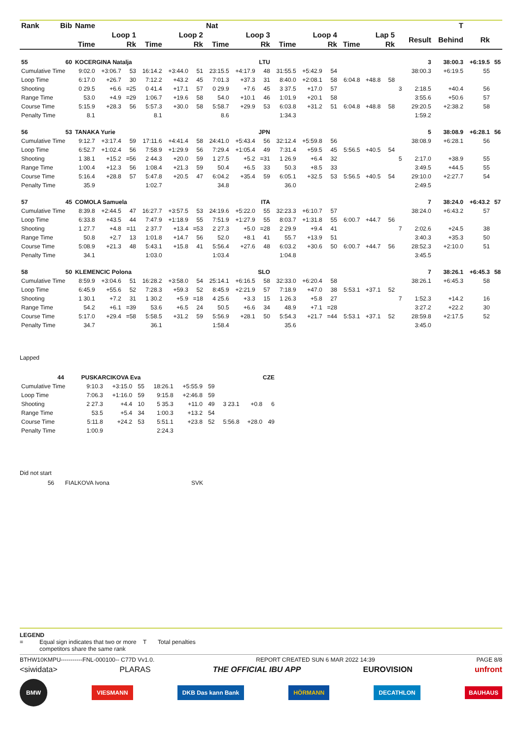| Rank | Bib | Name | | | | | | Nat | | | | | | | | | | | T | | |
| --- | --- | --- | --- | --- | --- | --- | --- | --- | --- | --- | --- | --- | --- | --- | --- | --- | --- | --- | --- | --- | --- |
| | | Loop 1 | | | Loop 2 | | | Loop 3 | | | Loop 4 | | | Lap 5 | | | | Result | Behind | Rk | |
| | | Time | | Rk | Time | | Rk | Time | | Rk | Time | | Rk | Time | | Rk | | | | | |
| 55 | 60 | KOCERGINA Natalja | | | | | | LTU | | | | | | | | | | 3 | 38:00.3 | +6:19.5 | 55 |
| Cumulative Time | | 9:02.0 | +3:06.7 | 53 | 16:14.2 | +3:44.0 | 51 | 23:15.5 | +4:17.9 | 48 | 31:55.5 | +5:42.9 | 54 | | | | | 38:00.3 | +6:19.5 | 55 | |
| Loop Time | | 6:17.0 | +26.7 | 30 | 7:12.2 | +43.2 | 45 | 7:01.3 | +37.3 | 31 | 8:40.0 | +2:08.1 | 58 | 6:04.8 | +48.8 | 58 | | | | | |
| Shooting | | 0 29.5 | +6.6 | =25 | 0 41.4 | +17.1 | 57 | 0 29.9 | +7.6 | 45 | 3 37.5 | +17.0 | 57 | | | | 3 | 2:18.5 | +40.4 | 56 | |
| Range Time | | 53.0 | +4.9 | =29 | 1:06.7 | +19.6 | 58 | 54.0 | +10.1 | 46 | 1:01.9 | +20.1 | 58 | | | | | 3:55.6 | +50.6 | 57 | |
| Course Time | | 5:15.9 | +28.3 | 56 | 5:57.3 | +30.0 | 58 | 5:58.7 | +29.9 | 53 | 6:03.8 | +31.2 | 51 | 6:04.8 | +48.8 | 58 | | 29:20.5 | +2:38.2 | 58 | |
| Penalty Time | | 8.1 | | | 8.1 | | | 8.6 | | | 1:34.3 | | | | | | | 1:59.2 | | | |
| 56 | 53 | TANAKA Yurie | | | | | | JPN | | | | | | | | | | 5 | 38:08.9 | +6:28.1 | 56 |
| Cumulative Time | | 9:12.7 | +3:17.4 | 59 | 17:11.6 | +4:41.4 | 58 | 24:41.0 | +5:43.4 | 56 | 32:12.4 | +5:59.8 | 56 | | | | | 38:08.9 | +6:28.1 | 56 | |
| Loop Time | | 6:52.7 | +1:02.4 | 56 | 7:58.9 | +1:29.9 | 56 | 7:29.4 | +1:05.4 | 49 | 7:31.4 | +59.5 | 45 | 5:56.5 | +40.5 | 54 | | | | | |
| Shooting | | 1 38.1 | +15.2 | =56 | 2 44.3 | +20.0 | 59 | 1 27.5 | +5.2 | =31 | 1 26.9 | +6.4 | 32 | | | | 5 | 2:17.0 | +38.9 | 55 | |
| Range Time | | 1:00.4 | +12.3 | 56 | 1:08.4 | +21.3 | 59 | 50.4 | +6.5 | 33 | 50.3 | +8.5 | 33 | | | | | 3:49.5 | +44.5 | 55 | |
| Course Time | | 5:16.4 | +28.8 | 57 | 5:47.8 | +20.5 | 47 | 6:04.2 | +35.4 | 59 | 6:05.1 | +32.5 | 53 | 5:56.5 | +40.5 | 54 | | 29:10.0 | +2:27.7 | 54 | |
| Penalty Time | | 35.9 | | | 1:02.7 | | | 34.8 | | | 36.0 | | | | | | | 2:49.5 | | | |
| 57 | 45 | COMOLA Samuela | | | | | | ITA | | | | | | | | | | 7 | 38:24.0 | +6:43.2 | 57 |
| Cumulative Time | | 8:39.8 | +2:44.5 | 47 | 16:27.7 | +3:57.5 | 53 | 24:19.6 | +5:22.0 | 55 | 32:23.3 | +6:10.7 | 57 | | | | | 38:24.0 | +6:43.2 | 57 | |
| Loop Time | | 6:33.8 | +43.5 | 44 | 7:47.9 | +1:18.9 | 55 | 7:51.9 | +1:27.9 | 55 | 8:03.7 | +1:31.8 | 55 | 6:00.7 | +44.7 | 56 | | | | | |
| Shooting | | 1 27.7 | +4.8 | =11 | 2 37.7 | +13.4 | =53 | 2 27.3 | +5.0 | =28 | 2 29.9 | +9.4 | 41 | | | | 7 | 2:02.6 | +24.5 | 38 | |
| Range Time | | 50.8 | +2.7 | 13 | 1:01.8 | +14.7 | 56 | 52.0 | +8.1 | 41 | 55.7 | +13.9 | 51 | | | | | 3:40.3 | +35.3 | 50 | |
| Course Time | | 5:08.9 | +21.3 | 48 | 5:43.1 | +15.8 | 41 | 5:56.4 | +27.6 | 48 | 6:03.2 | +30.6 | 50 | 6:00.7 | +44.7 | 56 | | 28:52.3 | +2:10.0 | 51 | |
| Penalty Time | | 34.1 | | | 1:03.0 | | | 1:03.4 | | | 1:04.8 | | | | | | | 3:45.5 | | | |
| 58 | 50 | KLEMENCIC Polona | | | | | | SLO | | | | | | | | | | 7 | 38:26.1 | +6:45.3 | 58 |
| Cumulative Time | | 8:59.9 | +3:04.6 | 51 | 16:28.2 | +3:58.0 | 54 | 25:14.1 | +6:16.5 | 58 | 32:33.0 | +6:20.4 | 58 | | | | | 38:26.1 | +6:45.3 | 58 | |
| Loop Time | | 6:45.9 | +55.6 | 52 | 7:28.3 | +59.3 | 52 | 8:45.9 | +2:21.9 | 57 | 7:18.9 | +47.0 | 38 | 5:53.1 | +37.1 | 52 | | | | | |
| Shooting | | 1 30.1 | +7.2 | 31 | 1 30.2 | +5.9 | =18 | 4 25.6 | +3.3 | 15 | 1 26.3 | +5.8 | 27 | | | | 7 | 1:52.3 | +14.2 | 16 | |
| Range Time | | 54.2 | +6.1 | =39 | 53.6 | +6.5 | 24 | 50.5 | +6.6 | 34 | 48.9 | +7.1 | =28 | | | | | 3:27.2 | +22.2 | 30 | |
| Course Time | | 5:17.0 | +29.4 | =58 | 5:58.5 | +31.2 | 59 | 5:56.9 | +28.1 | 50 | 5:54.3 | +21.7 | =44 | 5:53.1 | +37.1 | 52 | | 28:59.8 | +2:17.5 | 52 | |
| Penalty Time | | 34.7 | | | 36.1 | | | 1:58.4 | | | 35.6 | | | | | | | 3:45.0 | | | |
Lapped
| 44 | | PUSKARCIKOVA Eva | | | | | | CZE | | |
| Cumulative Time | | 9:10.3 | +3:15.0 | 55 | 18:26.1 | +5:55.9 | 59 | | | |
| Loop Time | | 7:06.3 | +1:16.0 | 59 | 9:15.8 | +2:46.8 | 59 | | | |
| Shooting | | 2 27.3 | +4.4 | 10 | 5 35.3 | +11.0 | 49 | 3 23.1 | +0.8 | 6 |
| Range Time | | 53.5 | +5.4 | 34 | 1:00.3 | +13.2 | 54 | | | |
| Course Time | | 5:11.8 | +24.2 | 53 | 5:51.1 | +23.8 | 52 | 5:56.8 | +28.0 | 49 |
| Penalty Time | | 1:00.9 | | | 2:24.3 | | | | | |
Did not start
56 FIALKOVA Ivona SVK
LEGEND
= Equal sign indicates that two or more competitors share the same rank T Total penalties
BTHW10KMPU-----------FNL-000100-- C77D Vv1.0. REPORT CREATED SUN 6 MAR 2022 14:39 PAGE 8/8
<siwidata> PLARAS THE OFFICIAL IBU APP EUROVISION unfront
BMW VIESMANN DKB Das kann Bank HÖRMANN DECATHLON BAUHAUS